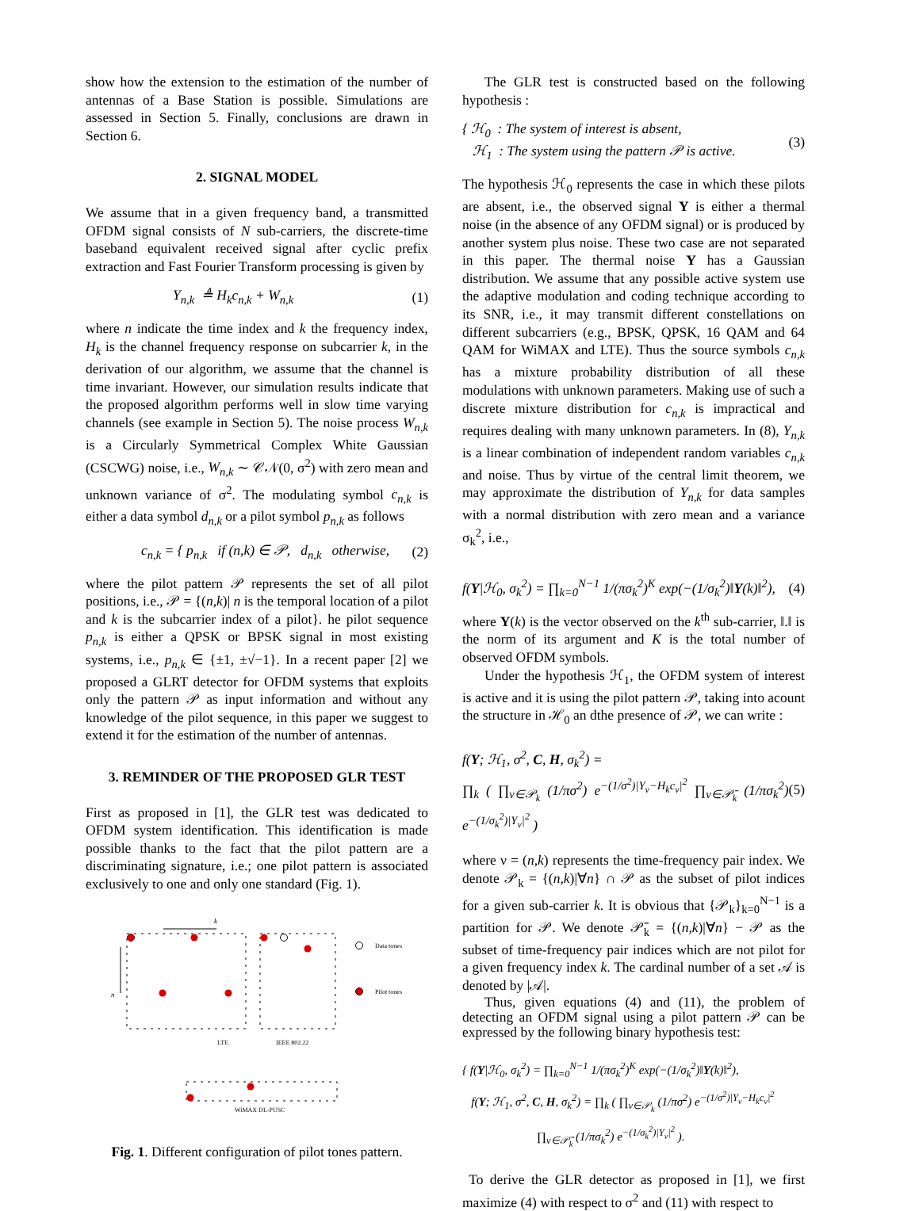show how the extension to the estimation of the number of antennas of a Base Station is possible. Simulations are assessed in Section 5. Finally, conclusions are drawn in Section 6.
2. SIGNAL MODEL
We assume that in a given frequency band, a transmitted OFDM signal consists of N sub-carriers, the discrete-time baseband equivalent received signal after cyclic prefix extraction and Fast Fourier Transform processing is given by
Y<sub>n,k</sub> ≜ H<sub>k</sub>c<sub>n,k</sub> + W<sub>n,k</sub> (1)
where n indicate the time index and k the frequency index, H<sub>k</sub> is the channel frequency response on subcarrier k, in the derivation of our algorithm, we assume that the channel is time invariant. However, our simulation results indicate that the proposed algorithm performs well in slow time varying channels (see example in Section 5). The noise process W<sub>n,k</sub> is a Circularly Symmetrical Complex White Gaussian (CSCWG) noise, i.e., W<sub>n,k</sub> ∼ 𝒞𝒩(0, σ<sup>2</sup>) with zero mean and unknown variance of σ<sup>2</sup>. The modulating symbol c<sub>n,k</sub> is either a data symbol d<sub>n,k</sub> or a pilot symbol p<sub>n,k</sub> as follows
c<sub>n,k</sub> = { p<sub>n,k</sub> if (n,k) ∈ 𝒫, d<sub>n,k</sub> otherwise, (2)
where the pilot pattern 𝒫 represents the set of all pilot positions, i.e., 𝒫 = {(n,k)| n is the temporal location of a pilot and k is the subcarrier index of a pilot}. he pilot sequence p<sub>n,k</sub> is either a QPSK or BPSK signal in most existing systems, i.e., p<sub>n,k</sub> ∈ {±1, ±√−1}. In a recent paper [2] we proposed a GLRT detector for OFDM systems that exploits only the pattern 𝒫 as input information and without any knowledge of the pilot sequence, in this paper we suggest to extend it for the estimation of the number of antennas.
3. REMINDER OF THE PROPOSED GLR TEST
First as proposed in [1], the GLR test was dedicated to OFDM system identification. This identification is made possible thanks to the fact that the pilot pattern are a discriminating signature, i.e.; one pilot pattern is associated exclusively to one and only one standard (Fig. 1).
k
n
LTE
IEEE 802.22
WiMAX DL-PUSC
Data tones
Pilot tones
Fig. 1. Different configuration of pilot tones pattern.
The GLR test is constructed based on the following hypothesis :
{ ℋ<sub>0</sub> : The system of interest is absent,
ℋ<sub>1</sub> : The system using the pattern 𝒫 is active. (3)
The hypothesis ℋ<sub>0</sub> represents the case in which these pilots are absent, i.e., the observed signal Y is either a thermal noise (in the absence of any OFDM signal) or is produced by another system plus noise. These two case are not separated in this paper. The thermal noise Y has a Gaussian distribution. We assume that any possible active system use the adaptive modulation and coding technique according to its SNR, i.e., it may transmit different constellations on different subcarriers (e.g., BPSK, QPSK, 16 QAM and 64 QAM for WiMAX and LTE). Thus the source symbols c<sub>n,k</sub> has a mixture probability distribution of all these modulations with unknown parameters. Making use of such a discrete mixture distribution for c<sub>n,k</sub> is impractical and requires dealing with many unknown parameters. In (8), Y<sub>n,k</sub> is a linear combination of independent random variables c<sub>n,k</sub> and noise. Thus by virtue of the central limit theorem, we may approximate the distribution of Y<sub>n,k</sub> for data samples with a normal distribution with zero mean and a variance σ<sub>k</sub><sup>2</sup>, i.e.,
f(Y|ℋ<sub>0</sub>, σ<sub>k</sub><sup>2</sup>) = ∏<sub>k=0</sub><sup>N−1</sup> 1/(πσ<sub>k</sub><sup>2</sup>)<sup>K</sup> exp(−(1/σ<sub>k</sub><sup>2</sup>)‖Y(k)‖<sup>2</sup>), (4)
where Y(k) is the vector observed on the k<sup>th</sup> sub-carrier, ‖.‖ is the norm of its argument and K is the total number of observed OFDM symbols.
Under the hypothesis ℋ<sub>1</sub>, the OFDM system of interest is active and it is using the pilot pattern 𝒫, taking into acount the structure in ℋ<sub>0</sub> an dthe presence of 𝒫, we can write :
f(Y; ℋ<sub>1</sub>, σ<sup>2</sup>, C, H, σ<sub>k</sub><sup>2</sup>) =
∏<sub>k</sub> ( ∏<sub>ν∈𝒫<sub>k</sub></sub> (1/πσ<sup>2</sup>) e<sup>−(1/σ<sup>2</sup>)|Y<sub>ν</sub>−H<sub>k</sub>c<sub>ν</sub>|<sup>2</sup></sup> ∏<sub>ν∈𝒫̄<sub>k</sub></sub> (1/πσ<sub>k</sub><sup>2</sup>) e<sup>−(1/σ<sub>k</sub><sup>2</sup>)|Y<sub>ν</sub>|<sup>2</sup></sup> ) (5)
where ν = (n,k) represents the time-frequency pair index. We denote 𝒫<sub>k</sub> = {(n,k)|∀n} ∩ 𝒫 as the subset of pilot indices for a given sub-carrier k. It is obvious that {𝒫<sub>k</sub>}<sub>k=0</sub><sup>N−1</sup> is a partition for 𝒫. We denote 𝒫̄<sub>k</sub> = {(n,k)|∀n} − 𝒫 as the subset of time-frequency pair indices which are not pilot for a given frequency index k. The cardinal number of a set 𝒜 is denoted by |𝒜|.
Thus, given equations (4) and (11), the problem of detecting an OFDM signal using a pilot pattern 𝒫 can be expressed by the following binary hypothesis test:
{ f(Y|ℋ<sub>0</sub>, σ<sub>k</sub><sup>2</sup>) = ∏<sub>k=0</sub><sup>N−1</sup> 1/(πσ<sub>k</sub><sup>2</sup>)<sup>K</sup> exp(−(1/σ<sub>k</sub><sup>2</sup>)‖Y(k)‖<sup>2</sup>),
f(Y; ℋ<sub>1</sub>, σ<sup>2</sup>, C, H, σ<sub>k</sub><sup>2</sup>) = ∏<sub>k</sub> ( ∏<sub>ν∈𝒫<sub>k</sub></sub> (1/πσ<sup>2</sup>) e<sup>−(1/σ<sup>2</sup>)|Y<sub>ν</sub>−H<sub>k</sub>c<sub>ν</sub>|<sup>2</sup></sup>
∏<sub>ν∈𝒫̄<sub>k</sub></sub> (1/πσ<sub>k</sub><sup>2</sup>) e<sup>−(1/σ<sub>k</sub><sup>2</sup>)|Y<sub>ν</sub>|<sup>2</sup></sup> ).
To derive the GLR detector as proposed in [1], we first maximize (4) with respect to σ<sup>2</sup> and (11) with respect to